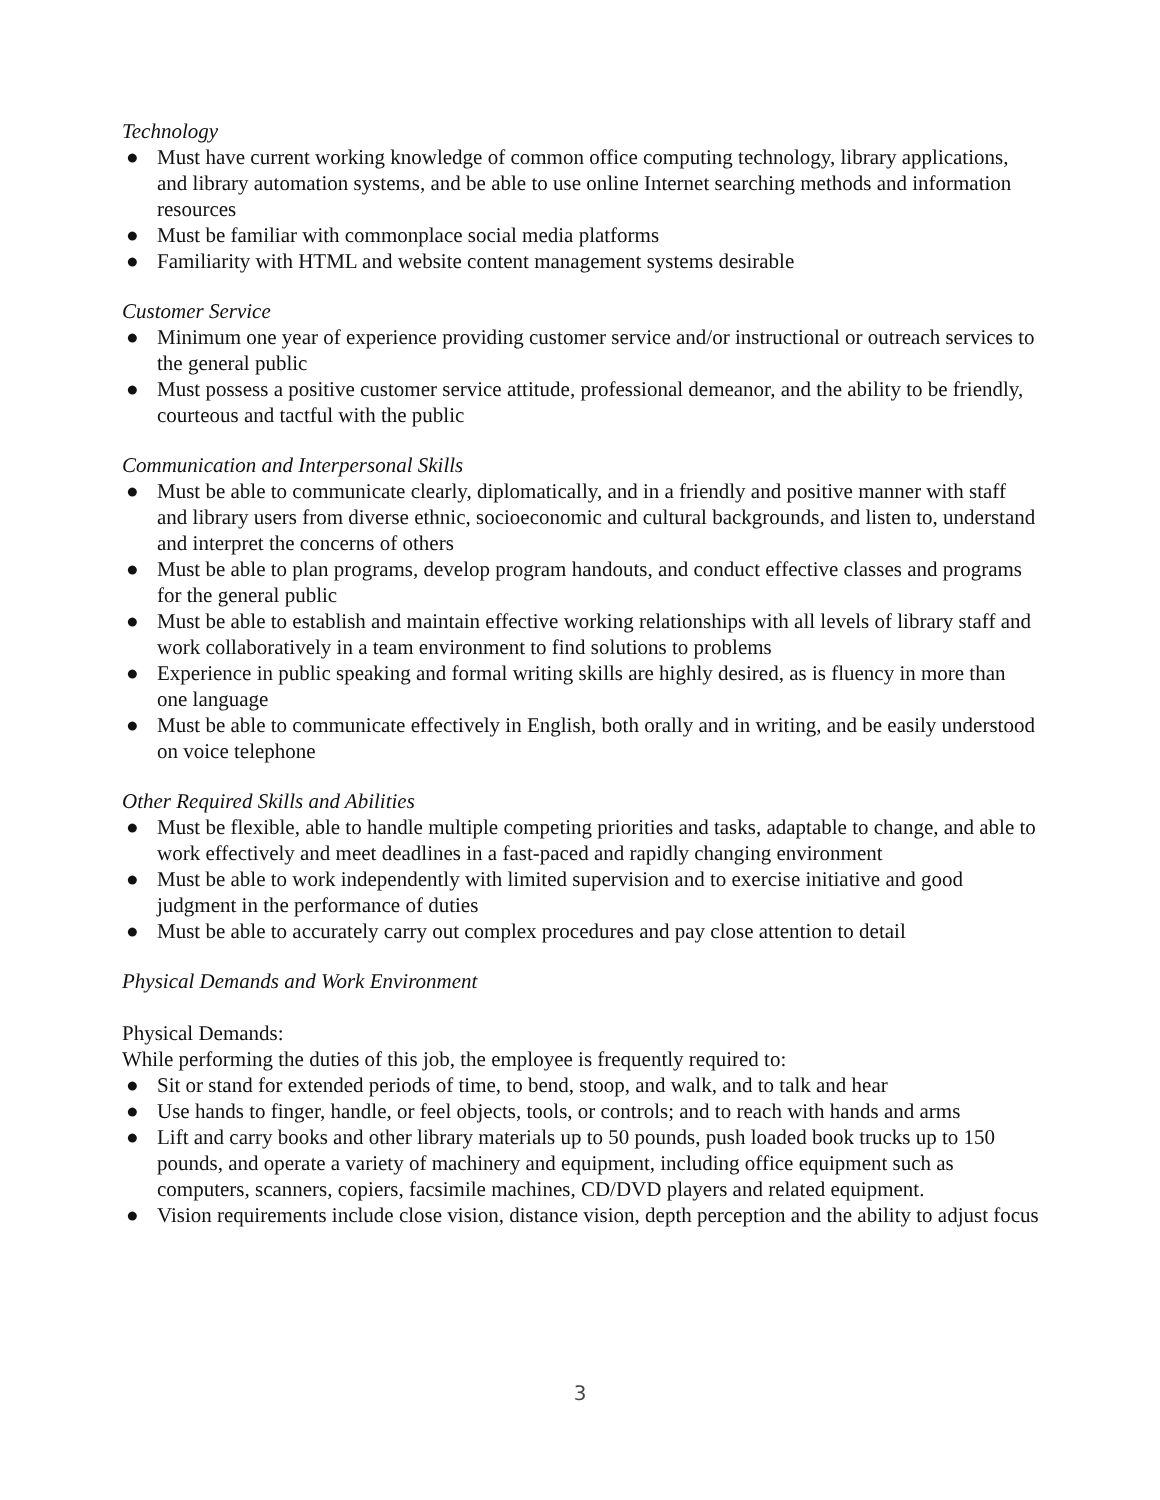Technology
● Must have current working knowledge of common office computing technology, library applications, and library automation systems, and be able to use online Internet searching methods and information resources
● Must be familiar with commonplace social media platforms
● Familiarity with HTML and website content management systems desirable
Customer Service
● Minimum one year of experience providing customer service and/or instructional or outreach services to the general public
● Must possess a positive customer service attitude, professional demeanor, and the ability to be friendly, courteous and tactful with the public
Communication and Interpersonal Skills
● Must be able to communicate clearly, diplomatically, and in a friendly and positive manner with staff and library users from diverse ethnic, socioeconomic and cultural backgrounds, and listen to, understand and interpret the concerns of others
● Must be able to plan programs, develop program handouts, and conduct effective classes and programs for the general public
● Must be able to establish and maintain effective working relationships with all levels of library staff and work collaboratively in a team environment to find solutions to problems
● Experience in public speaking and formal writing skills are highly desired, as is fluency in more than one language
● Must be able to communicate effectively in English, both orally and in writing, and be easily understood on voice telephone
Other Required Skills and Abilities
● Must be flexible, able to handle multiple competing priorities and tasks, adaptable to change, and able to work effectively and meet deadlines in a fast-paced and rapidly changing environment
● Must be able to work independently with limited supervision and to exercise initiative and good judgment in the performance of duties
● Must be able to accurately carry out complex procedures and pay close attention to detail
Physical Demands and Work Environment
Physical Demands:
While performing the duties of this job, the employee is frequently required to:
● Sit or stand for extended periods of time, to bend, stoop, and walk, and to talk and hear
● Use hands to finger, handle, or feel objects, tools, or controls; and to reach with hands and arms
● Lift and carry books and other library materials up to 50 pounds, push loaded book trucks up to 150 pounds, and operate a variety of machinery and equipment, including office equipment such as computers, scanners, copiers, facsimile machines, CD/DVD players and related equipment.
● Vision requirements include close vision, distance vision, depth perception and the ability to adjust focus
3